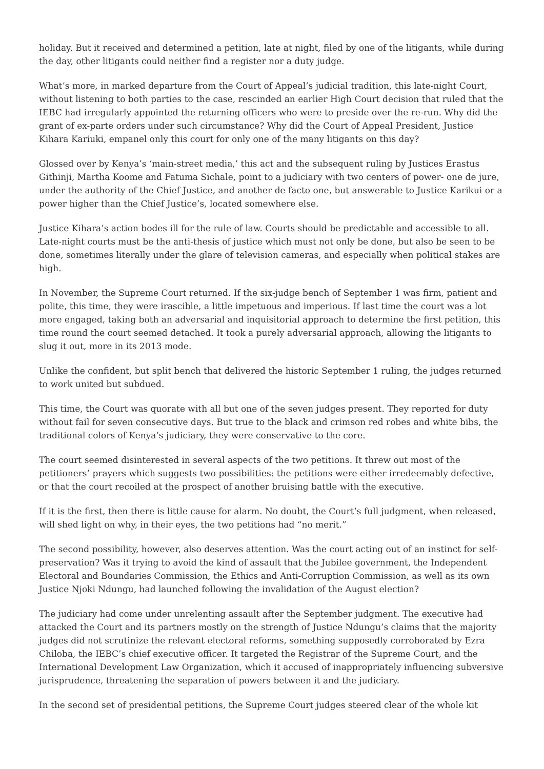holiday. But it received and determined a petition, late at night, filed by one of the litigants, while during the day, other litigants could neither find a register nor a duty judge.
What’s more, in marked departure from the Court of Appeal’s judicial tradition, this late-night Court, without listening to both parties to the case, rescinded an earlier High Court decision that ruled that the IEBC had irregularly appointed the returning officers who were to preside over the re-run. Why did the grant of ex-parte orders under such circumstance? Why did the Court of Appeal President, Justice Kihara Kariuki, empanel only this court for only one of the many litigants on this day?
Glossed over by Kenya’s ‘main-street media,’ this act and the subsequent ruling by Justices Erastus Githinji, Martha Koome and Fatuma Sichale, point to a judiciary with two centers of power- one de jure, under the authority of the Chief Justice, and another de facto one, but answerable to Justice Karikui or a power higher than the Chief Justice’s, located somewhere else.
Justice Kihara’s action bodes ill for the rule of law. Courts should be predictable and accessible to all. Late-night courts must be the anti-thesis of justice which must not only be done, but also be seen to be done, sometimes literally under the glare of television cameras, and especially when political stakes are high.
In November, the Supreme Court returned. If the six-judge bench of September 1 was firm, patient and polite, this time, they were irascible, a little impetuous and imperious. If last time the court was a lot more engaged, taking both an adversarial and inquisitorial approach to determine the first petition, this time round the court seemed detached. It took a purely adversarial approach, allowing the litigants to slug it out, more in its 2013 mode.
Unlike the confident, but split bench that delivered the historic September 1 ruling, the judges returned to work united but subdued.
This time, the Court was quorate with all but one of the seven judges present. They reported for duty without fail for seven consecutive days. But true to the black and crimson red robes and white bibs, the traditional colors of Kenya’s judiciary, they were conservative to the core.
The court seemed disinterested in several aspects of the two petitions. It threw out most of the petitioners’ prayers which suggests two possibilities: the petitions were either irredeemably defective, or that the court recoiled at the prospect of another bruising battle with the executive.
If it is the first, then there is little cause for alarm. No doubt, the Court’s full judgment, when released, will shed light on why, in their eyes, the two petitions had “no merit.”
The second possibility, however, also deserves attention. Was the court acting out of an instinct for self-preservation? Was it trying to avoid the kind of assault that the Jubilee government, the Independent Electoral and Boundaries Commission, the Ethics and Anti-Corruption Commission, as well as its own Justice Njoki Ndungu, had launched following the invalidation of the August election?
The judiciary had come under unrelenting assault after the September judgment. The executive had attacked the Court and its partners mostly on the strength of Justice Ndungu’s claims that the majority judges did not scrutinize the relevant electoral reforms, something supposedly corroborated by Ezra Chiloba, the IEBC’s chief executive officer. It targeted the Registrar of the Supreme Court, and the International Development Law Organization, which it accused of inappropriately influencing subversive jurisprudence, threatening the separation of powers between it and the judiciary.
In the second set of presidential petitions, the Supreme Court judges steered clear of the whole kit